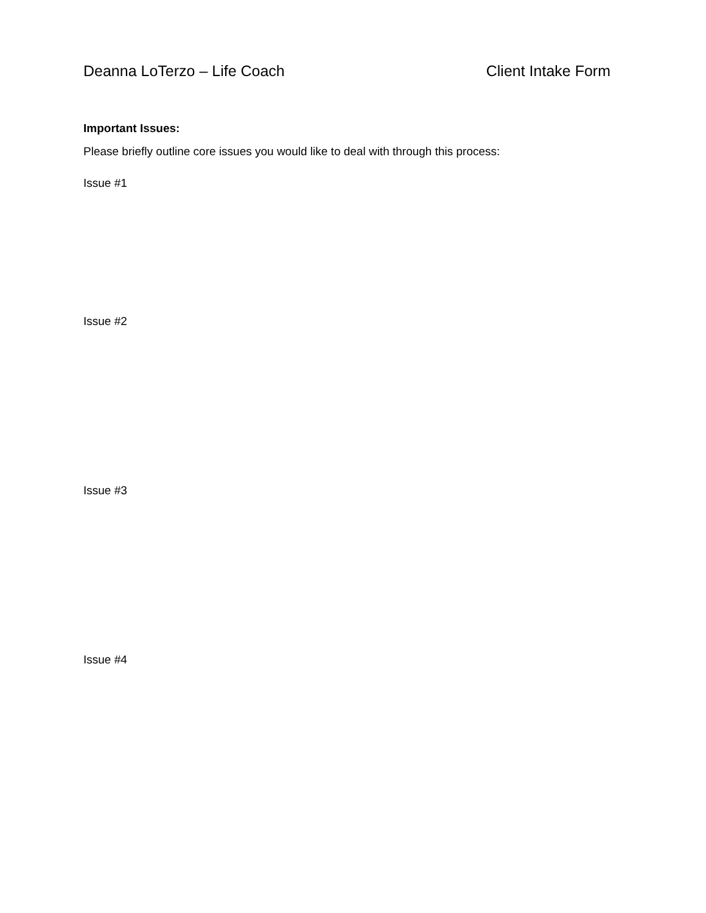Deanna LoTerzo – Life Coach Client Intake Form
Important Issues:
Please briefly outline core issues you would like to deal with through this process:
Issue #1
Issue #2
Issue #3
Issue #4